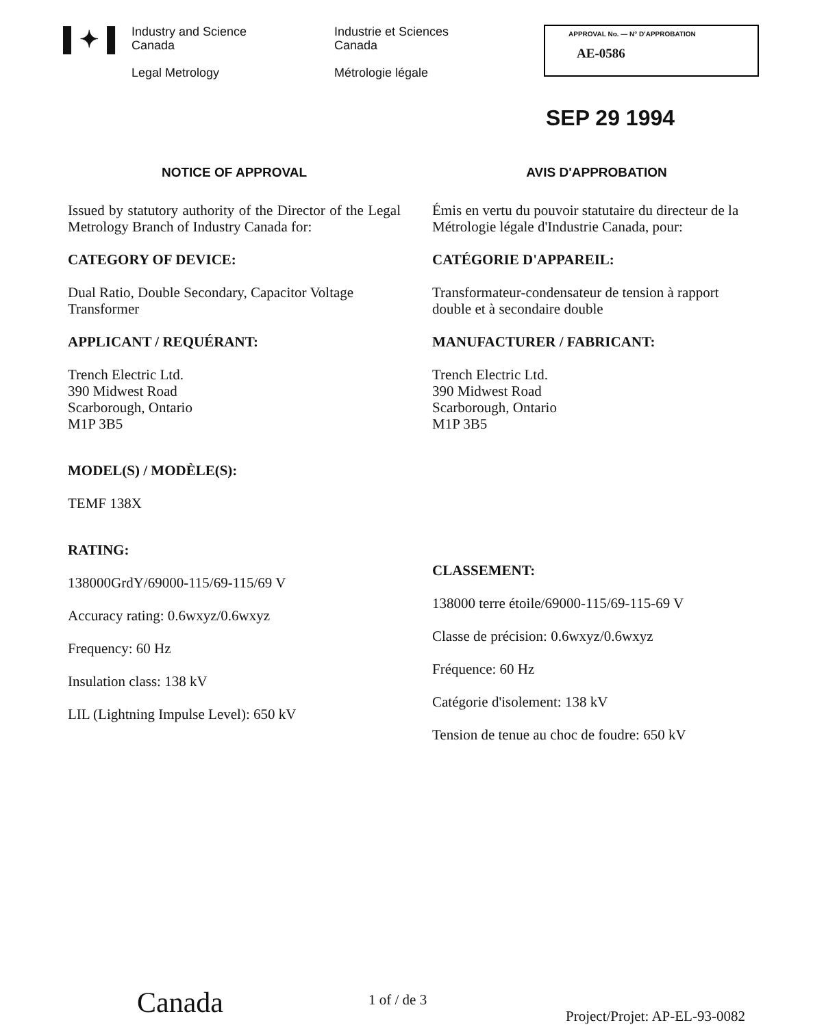▌✦▐
Industry and Science
Canada
Legal Metrology
Industrie et Sciences
Canada
Métrologie légale
APPROVAL No. — N° D'APPROBATION
AE-0586
SEP 29 1994
NOTICE OF APPROVAL
Issued by statutory authority of the Director of the Legal Metrology Branch of Industry Canada for:
CATEGORY OF DEVICE:
Dual Ratio, Double Secondary, Capacitor Voltage
Transformer
APPLICANT / REQUÉRANT:
Trench Electric Ltd.
390 Midwest Road
Scarborough, Ontario
M1P 3B5
MODEL(S) / MODÈLE(S):
TEMF 138X
RATING:
138000GrdY/69000-115/69-115/69 V
Accuracy rating: 0.6wxyz/0.6wxyz
Frequency: 60 Hz
Insulation class: 138 kV
LIL (Lightning Impulse Level): 650 kV
AVIS D'APPROBATION
Émis en vertu du pouvoir statutaire du directeur de la Métrologie légale d'Industrie Canada, pour:
CATÉGORIE D'APPAREIL:
Transformateur-condensateur de tension à rapport double et à secondaire double
MANUFACTURER / FABRICANT:
Trench Electric Ltd.
390 Midwest Road
Scarborough, Ontario
M1P 3B5
CLASSEMENT:
138000 terre étoile/69000-115/69-115-69 V
Classe de précision: 0.6wxyz/0.6wxyz
Fréquence: 60 Hz
Catégorie d'isolement: 138 kV
Tension de tenue au choc de foudre: 650 kV
Canada 1 of / de 3
Project/Projet: AP-EL-93-0082